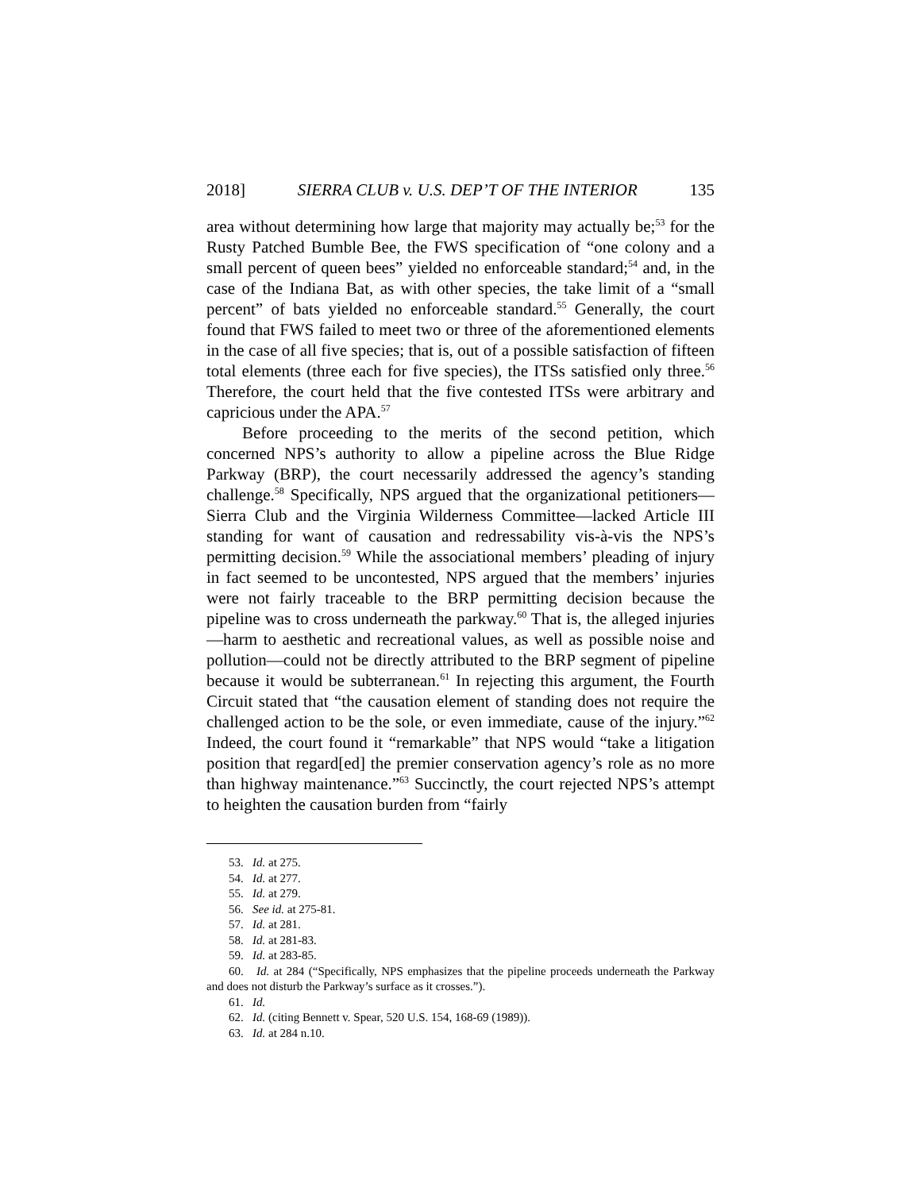2018] SIERRA CLUB v. U.S. DEP’T OF THE INTERIOR 135
area without determining how large that majority may actually be;<sup>53</sup> for the Rusty Patched Bumble Bee, the FWS specification of “one colony and a small percent of queen bees” yielded no enforceable standard;<sup>54</sup> and, in the case of the Indiana Bat, as with other species, the take limit of a “small percent” of bats yielded no enforceable standard.<sup>55</sup> Generally, the court found that FWS failed to meet two or three of the aforementioned elements in the case of all five species; that is, out of a possible satisfaction of fifteen total elements (three each for five species), the ITSs satisfied only three.<sup>56</sup> Therefore, the court held that the five contested ITSs were arbitrary and capricious under the APA.<sup>57</sup>
Before proceeding to the merits of the second petition, which concerned NPS’s authority to allow a pipeline across the Blue Ridge Parkway (BRP), the court necessarily addressed the agency’s standing challenge.<sup>58</sup> Specifically, NPS argued that the organizational petitioners—Sierra Club and the Virginia Wilderness Committee—lacked Article III standing for want of causation and redressability vis-à-vis the NPS’s permitting decision.<sup>59</sup> While the associational members’ pleading of injury in fact seemed to be uncontested, NPS argued that the members’ injuries were not fairly traceable to the BRP permitting decision because the pipeline was to cross underneath the parkway.<sup>60</sup> That is, the alleged injuries—harm to aesthetic and recreational values, as well as possible noise and pollution—could not be directly attributed to the BRP segment of pipeline because it would be subterranean.<sup>61</sup> In rejecting this argument, the Fourth Circuit stated that “the causation element of standing does not require the challenged action to be the sole, or even immediate, cause of the injury.”<sup>62</sup> Indeed, the court found it “remarkable” that NPS would “take a litigation position that regard[ed] the premier conservation agency’s role as no more than highway maintenance.”<sup>63</sup> Succinctly, the court rejected NPS’s attempt to heighten the causation burden from “fairly
53. Id. at 275.
54. Id. at 277.
55. Id. at 279.
56. See id. at 275-81.
57. Id. at 281.
58. Id. at 281-83.
59. Id. at 283-85.
60. Id. at 284 (“Specifically, NPS emphasizes that the pipeline proceeds underneath the Parkway and does not disturb the Parkway’s surface as it crosses.”).
61. Id.
62. Id. (citing Bennett v. Spear, 520 U.S. 154, 168-69 (1989)).
63. Id. at 284 n.10.